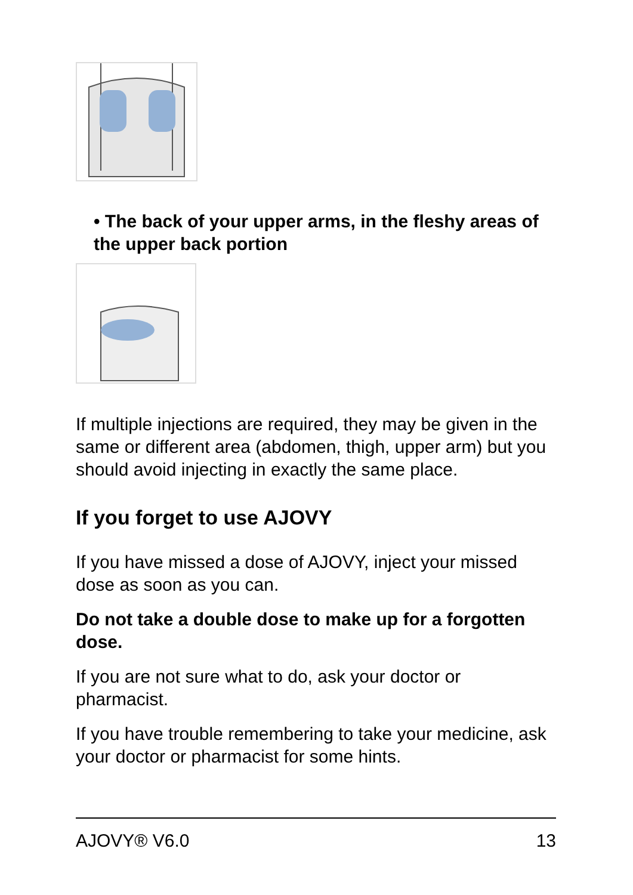• The back of your upper arms, in the fleshy areas of the upper back portion
If multiple injections are required, they may be given in the same or different area (abdomen, thigh, upper arm) but you should avoid injecting in exactly the same place.
If you forget to use AJOVY
If you have missed a dose of AJOVY, inject your missed dose as soon as you can.
Do not take a double dose to make up for a forgotten dose.
If you are not sure what to do, ask your doctor or pharmacist.
If you have trouble remembering to take your medicine, ask your doctor or pharmacist for some hints.
AJOVY® V6.0 13